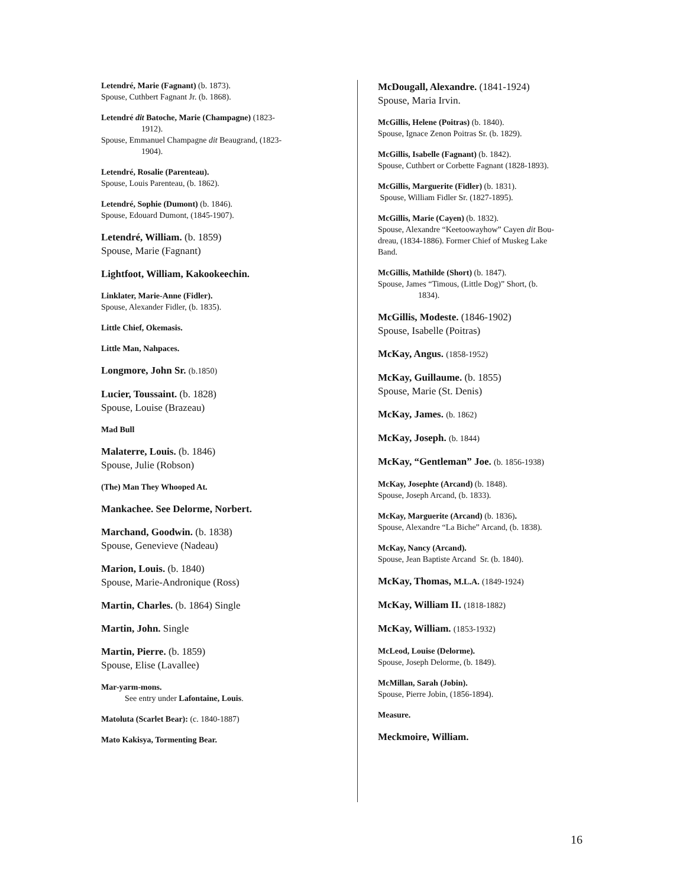Letendré, Marie (Fagnant) (b. 1873).
Spouse, Cuthbert Fagnant Jr. (b. 1868).
Letendré dit Batoche, Marie (Champagne) (1823-
1912).
Spouse, Emmanuel Champagne dit Beaugrand, (1823-
1904).
Letendré, Rosalie (Parenteau).
Spouse, Louis Parenteau, (b. 1862).
Letendré, Sophie (Dumont) (b. 1846).
Spouse, Edouard Dumont, (1845-1907).
Letendré, William. (b. 1859)
Spouse, Marie (Fagnant)
Lightfoot, William, Kakookeechin.
Linklater, Marie-Anne (Fidler).
Spouse, Alexander Fidler, (b. 1835).
Little Chief, Okemasis.
Little Man, Nahpaces.
Longmore, John Sr. (b.1850)
Lucier, Toussaint. (b. 1828)
Spouse, Louise (Brazeau)
Mad Bull
Malaterre, Louis. (b. 1846)
Spouse, Julie (Robson)
(The) Man They Whooped At.
Mankachee. See Delorme, Norbert.
Marchand, Goodwin. (b. 1838)
Spouse, Genevieve (Nadeau)
Marion, Louis. (b. 1840)
Spouse, Marie-Andronique (Ross)
Martin, Charles. (b. 1864) Single
Martin, John. Single
Martin, Pierre. (b. 1859)
Spouse, Elise (Lavallee)
Mar-yarm-mons.
See entry under Lafontaine, Louis.
Matoluta (Scarlet Bear): (c. 1840-1887)
Mato Kakisya, Tormenting Bear.
McDougall, Alexandre. (1841-1924)
Spouse, Maria Irvin.
McGillis, Helene (Poitras) (b. 1840).
Spouse, Ignace Zenon Poitras Sr. (b. 1829).
McGillis, Isabelle (Fagnant) (b. 1842).
Spouse, Cuthbert or Corbette Fagnant (1828-1893).
McGillis, Marguerite (Fidler) (b. 1831).
Spouse, William Fidler Sr. (1827-1895).
McGillis, Marie (Cayen) (b. 1832).
Spouse, Alexandre “Keetoowayhow” Cayen dit Bou-
dreau, (1834-1886). Former Chief of Muskeg Lake
Band.
McGillis, Mathilde (Short) (b. 1847).
Spouse, James “Timous, (Little Dog)” Short, (b.
1834).
McGillis, Modeste. (1846-1902)
Spouse, Isabelle (Poitras)
McKay, Angus. (1858-1952)
McKay, Guillaume. (b. 1855)
Spouse, Marie (St. Denis)
McKay, James. (b. 1862)
McKay, Joseph. (b. 1844)
McKay, “Gentleman” Joe. (b. 1856-1938)
McKay, Josephte (Arcand) (b. 1848).
Spouse, Joseph Arcand, (b. 1833).
McKay, Marguerite (Arcand) (b. 1836).
Spouse, Alexandre “La Biche” Arcand, (b. 1838).
McKay, Nancy (Arcand).
Spouse, Jean Baptiste Arcand Sr. (b. 1840).
McKay, Thomas, M.L.A. (1849-1924)
McKay, William II. (1818-1882)
McKay, William. (1853-1932)
McLeod, Louise (Delorme).
Spouse, Joseph Delorme, (b. 1849).
McMillan, Sarah (Jobin).
Spouse, Pierre Jobin, (1856-1894).
Measure.
Meckmoire, William.
16